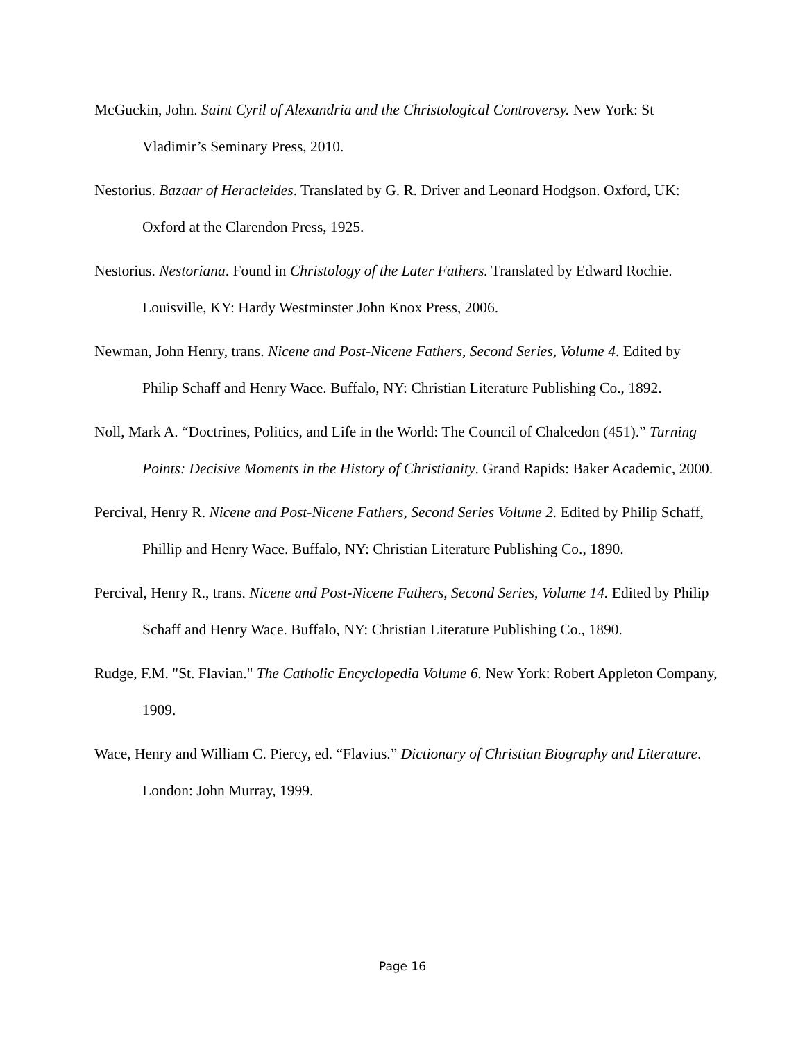McGuckin, John. Saint Cyril of Alexandria and the Christological Controversy. New York: St Vladimir’s Seminary Press, 2010.
Nestorius. Bazaar of Heracleides. Translated by G. R. Driver and Leonard Hodgson. Oxford, UK: Oxford at the Clarendon Press, 1925.
Nestorius. Nestoriana. Found in Christology of the Later Fathers. Translated by Edward Rochie. Louisville, KY: Hardy Westminster John Knox Press, 2006.
Newman, John Henry, trans. Nicene and Post-Nicene Fathers, Second Series, Volume 4. Edited by Philip Schaff and Henry Wace. Buffalo, NY: Christian Literature Publishing Co., 1892.
Noll, Mark A. “Doctrines, Politics, and Life in the World: The Council of Chalcedon (451).” Turning Points: Decisive Moments in the History of Christianity. Grand Rapids: Baker Academic, 2000.
Percival, Henry R. Nicene and Post-Nicene Fathers, Second Series Volume 2. Edited by Philip Schaff, Phillip and Henry Wace. Buffalo, NY: Christian Literature Publishing Co., 1890.
Percival, Henry R., trans. Nicene and Post-Nicene Fathers, Second Series, Volume 14. Edited by Philip Schaff and Henry Wace. Buffalo, NY: Christian Literature Publishing Co., 1890.
Rudge, F.M. "St. Flavian." The Catholic Encyclopedia Volume 6. New York: Robert Appleton Company, 1909.
Wace, Henry and William C. Piercy, ed. “Flavius.” Dictionary of Christian Biography and Literature. London: John Murray, 1999.
Page 16